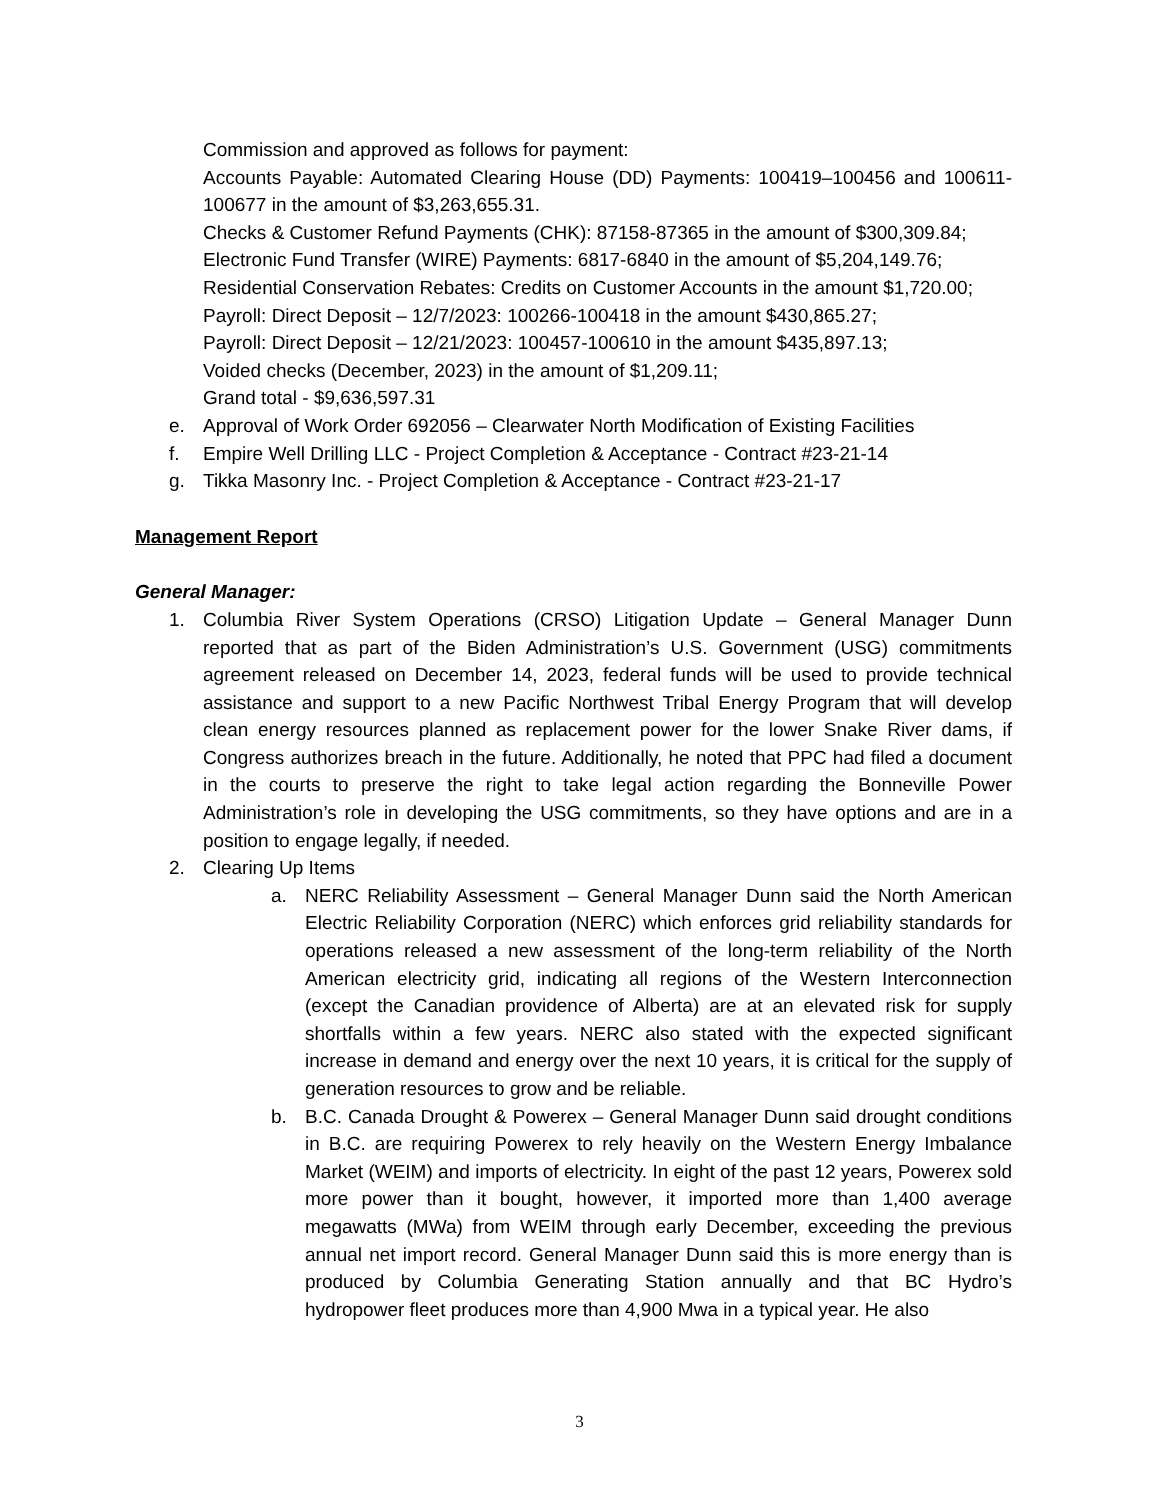Commission and approved as follows for payment:
Accounts Payable: Automated Clearing House (DD) Payments: 100419–100456 and 100611-100677 in the amount of $3,263,655.31.
Checks & Customer Refund Payments (CHK): 87158-87365 in the amount of $300,309.84;
Electronic Fund Transfer (WIRE) Payments: 6817-6840 in the amount of $5,204,149.76;
Residential Conservation Rebates: Credits on Customer Accounts in the amount $1,720.00;
Payroll: Direct Deposit – 12/7/2023: 100266-100418 in the amount $430,865.27;
Payroll: Direct Deposit – 12/21/2023: 100457-100610 in the amount $435,897.13;
Voided checks (December, 2023) in the amount of $1,209.11;
Grand total - $9,636,597.31
e. Approval of Work Order 692056 – Clearwater North Modification of Existing Facilities
f. Empire Well Drilling LLC - Project Completion & Acceptance - Contract #23-21-14
g. Tikka Masonry Inc. - Project Completion & Acceptance - Contract #23-21-17
Management Report
General Manager:
1. Columbia River System Operations (CRSO) Litigation Update – General Manager Dunn reported that as part of the Biden Administration’s U.S. Government (USG) commitments agreement released on December 14, 2023, federal funds will be used to provide technical assistance and support to a new Pacific Northwest Tribal Energy Program that will develop clean energy resources planned as replacement power for the lower Snake River dams, if Congress authorizes breach in the future. Additionally, he noted that PPC had filed a document in the courts to preserve the right to take legal action regarding the Bonneville Power Administration’s role in developing the USG commitments, so they have options and are in a position to engage legally, if needed.
2. Clearing Up Items
a. NERC Reliability Assessment – General Manager Dunn said the North American Electric Reliability Corporation (NERC) which enforces grid reliability standards for operations released a new assessment of the long-term reliability of the North American electricity grid, indicating all regions of the Western Interconnection (except the Canadian providence of Alberta) are at an elevated risk for supply shortfalls within a few years. NERC also stated with the expected significant increase in demand and energy over the next 10 years, it is critical for the supply of generation resources to grow and be reliable.
b. B.C. Canada Drought & Powerex – General Manager Dunn said drought conditions in B.C. are requiring Powerex to rely heavily on the Western Energy Imbalance Market (WEIM) and imports of electricity. In eight of the past 12 years, Powerex sold more power than it bought, however, it imported more than 1,400 average megawatts (MWa) from WEIM through early December, exceeding the previous annual net import record. General Manager Dunn said this is more energy than is produced by Columbia Generating Station annually and that BC Hydro’s hydropower fleet produces more than 4,900 Mwa in a typical year. He also
3